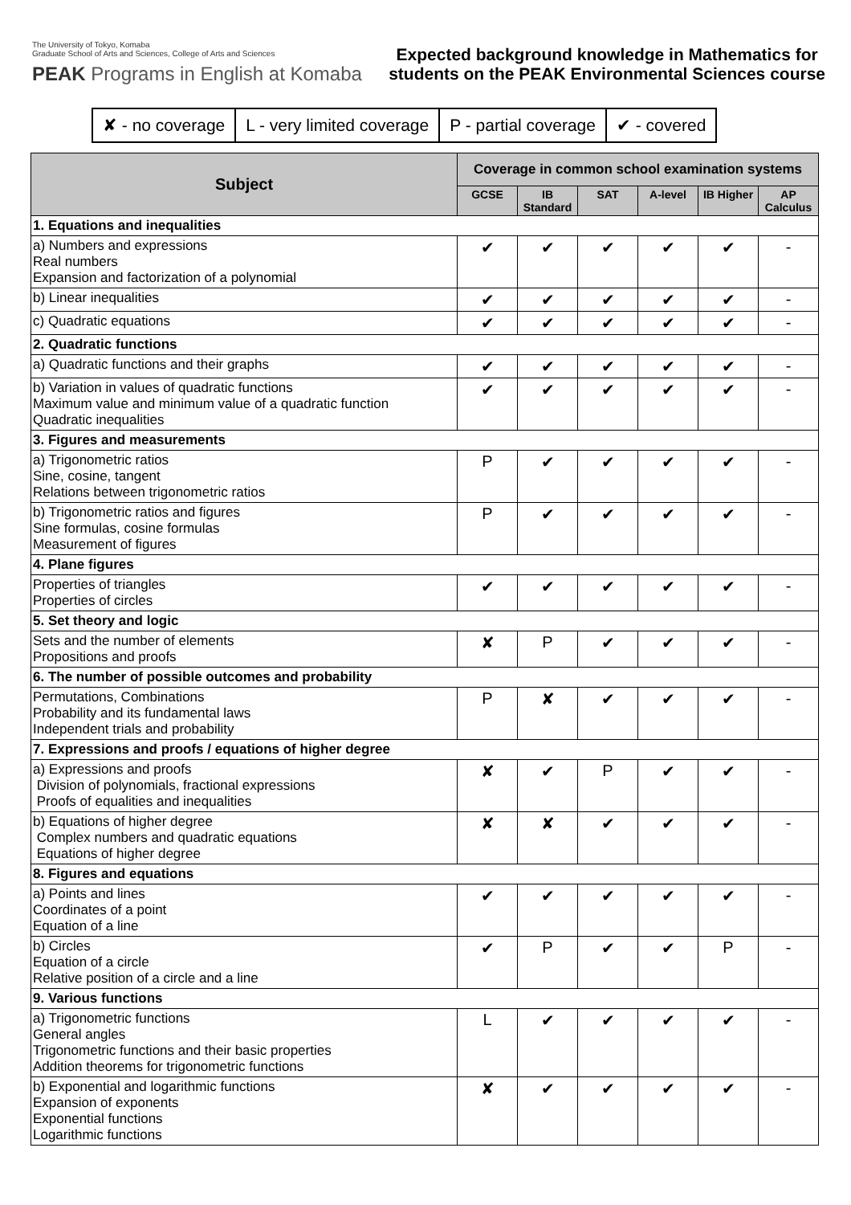The University of Tokyo, Komaba
Graduate School of Arts and Sciences, College of Arts and Sciences
PEAK Programs in English at Komaba
Expected background knowledge in Mathematics for
students on the PEAK Environmental Sciences course
| ✘ - no coverage | L - very limited coverage | P - partial coverage | ✔ - covered |
| Subject | Coverage in common school examination systems | | | | | |
| --- | --- | --- | --- | --- | --- | --- |
| | GCSE | IB Standard | SAT | A-level | IB Higher | AP Calculus |
| 1. Equations and inequalities | | | | | | |
| a) Numbers and expressions Real numbers Expansion and factorization of a polynomial | ✔ | ✔ | ✔ | ✔ | ✔ | - |
| b) Linear inequalities | ✔ | ✔ | ✔ | ✔ | ✔ | - |
| c) Quadratic equations | ✔ | ✔ | ✔ | ✔ | ✔ | - |
| 2. Quadratic functions | | | | | | |
| a) Quadratic functions and their graphs | ✔ | ✔ | ✔ | ✔ | ✔ | - |
| b) Variation in values of quadratic functions Maximum value and minimum value of a quadratic function Quadratic inequalities | ✔ | ✔ | ✔ | ✔ | ✔ | - |
| 3. Figures and measurements | | | | | | |
| a) Trigonometric ratios Sine, cosine, tangent Relations between trigonometric ratios | P | ✔ | ✔ | ✔ | ✔ | - |
| b) Trigonometric ratios and figures Sine formulas, cosine formulas Measurement of figures | P | ✔ | ✔ | ✔ | ✔ | - |
| 4. Plane figures | | | | | | |
| Properties of triangles Properties of circles | ✔ | ✔ | ✔ | ✔ | ✔ | - |
| 5. Set theory and logic | | | | | | |
| Sets and the number of elements Propositions and proofs | ✘ | P | ✔ | ✔ | ✔ | - |
| 6. The number of possible outcomes and probability | | | | | | |
| Permutations, Combinations Probability and its fundamental laws Independent trials and probability | P | ✘ | ✔ | ✔ | ✔ | - |
| 7. Expressions and proofs / equations of higher degree | | | | | | |
| a) Expressions and proofs Division of polynomials, fractional expressions Proofs of equalities and inequalities | ✘ | ✔ | P | ✔ | ✔ | - |
| b) Equations of higher degree Complex numbers and quadratic equations Equations of higher degree | ✘ | ✘ | ✔ | ✔ | ✔ | - |
| 8. Figures and equations | | | | | | |
| a) Points and lines Coordinates of a point Equation of a line | ✔ | ✔ | ✔ | ✔ | ✔ | - |
| b) Circles Equation of a circle Relative position of a circle and a line | ✔ | P | ✔ | ✔ | P | - |
| 9. Various functions | | | | | | |
| a) Trigonometric functions General angles Trigonometric functions and their basic properties Addition theorems for trigonometric functions | L | ✔ | ✔ | ✔ | ✔ | - |
| b) Exponential and logarithmic functions Expansion of exponents Exponential functions Logarithmic functions | ✘ | ✔ | ✔ | ✔ | ✔ | - |